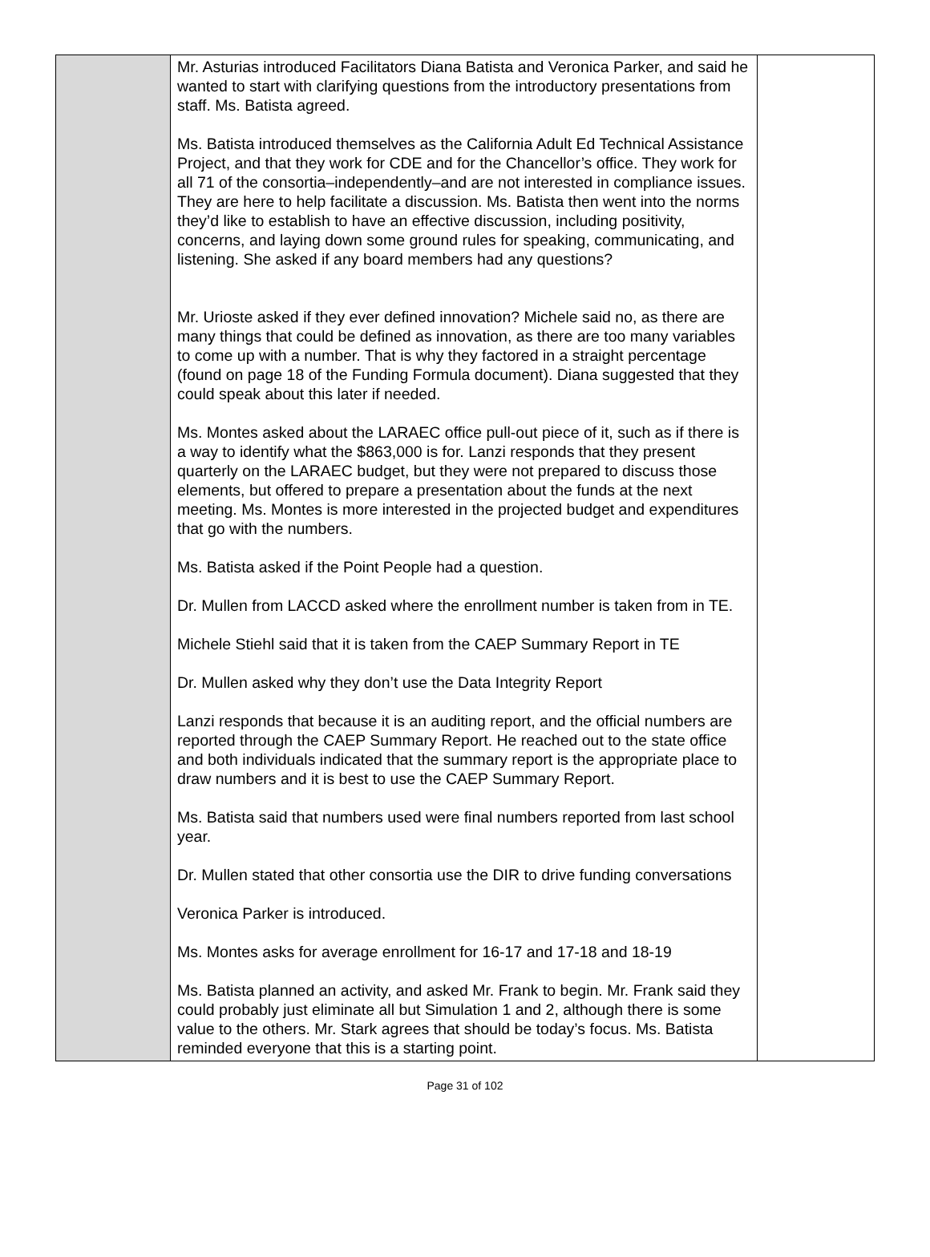| | Mr. Asturias introduced Facilitators Diana Batista and Veronica Parker, and said he wanted to start with clarifying questions from the introductory presentations from staff. Ms. Batista agreed. Ms. Batista introduced themselves as the California Adult Ed Technical Assistance Project, and that they work for CDE and for the Chancellor’s office. They work for all 71 of the consortia–independently–and are not interested in compliance issues. They are here to help facilitate a discussion. Ms. Batista then went into the norms they’d like to establish to have an effective discussion, including positivity, concerns, and laying down some ground rules for speaking, communicating, and listening. She asked if any board members had any questions? Mr. Urioste asked if they ever defined innovation? Michele said no, as there are many things that could be defined as innovation, as there are too many variables to come up with a number. That is why they factored in a straight percentage (found on page 18 of the Funding Formula document). Diana suggested that they could speak about this later if needed. Ms. Montes asked about the LARAEC office pull-out piece of it, such as if there is a way to identify what the $863,000 is for. Lanzi responds that they present quarterly on the LARAEC budget, but they were not prepared to discuss those elements, but offered to prepare a presentation about the funds at the next meeting. Ms. Montes is more interested in the projected budget and expenditures that go with the numbers. Ms. Batista asked if the Point People had a question. Dr. Mullen from LACCD asked where the enrollment number is taken from in TE. Michele Stiehl said that it is taken from the CAEP Summary Report in TE Dr. Mullen asked why they don’t use the Data Integrity Report Lanzi responds that because it is an auditing report, and the official numbers are reported through the CAEP Summary Report. He reached out to the state office and both individuals indicated that the summary report is the appropriate place to draw numbers and it is best to use the CAEP Summary Report. Ms. Batista said that numbers used were final numbers reported from last school year. Dr. Mullen stated that other consortia use the DIR to drive funding conversations Veronica Parker is introduced. Ms. Montes asks for average enrollment for 16-17 and 17-18 and 18-19 Ms. Batista planned an activity, and asked Mr. Frank to begin. Mr. Frank said they could probably just eliminate all but Simulation 1 and 2, although there is some value to the others. Mr. Stark agrees that should be today’s focus. Ms. Batista reminded everyone that this is a starting point. | |
Page 31 of 102